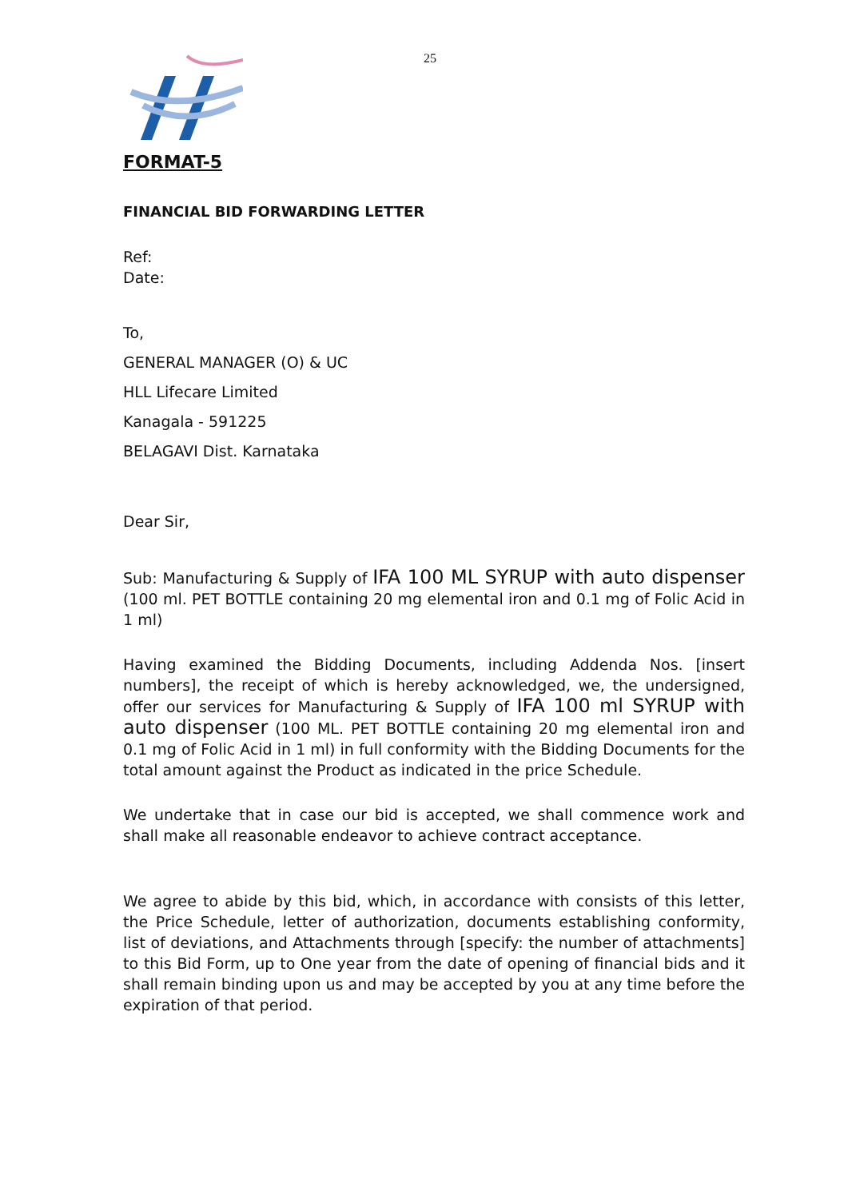25
FORMAT-5
FINANCIAL BID FORWARDING LETTER
Ref:
Date:
To,
GENERAL MANAGER (O) & UC
HLL Lifecare Limited
Kanagala - 591225
BELAGAVI Dist. Karnataka
Dear Sir,
Sub: Manufacturing & Supply of IFA 100 ML SYRUP with auto dispenser (100 ml. PET BOTTLE containing 20 mg elemental iron and 0.1 mg of Folic Acid in 1 ml)
Having examined the Bidding Documents, including Addenda Nos. [insert numbers], the receipt of which is hereby acknowledged, we, the undersigned, offer our services for Manufacturing & Supply of IFA 100 ml SYRUP with auto dispenser (100 ML. PET BOTTLE containing 20 mg elemental iron and 0.1 mg of Folic Acid in 1 ml) in full conformity with the Bidding Documents for the total amount against the Product as indicated in the price Schedule.
We undertake that in case our bid is accepted, we shall commence work and shall make all reasonable endeavor to achieve contract acceptance.
We agree to abide by this bid, which, in accordance with consists of this letter, the Price Schedule, letter of authorization, documents establishing conformity, list of deviations, and Attachments through [specify: the number of attachments] to this Bid Form, up to One year from the date of opening of financial bids and it shall remain binding upon us and may be accepted by you at any time before the expiration of that period.